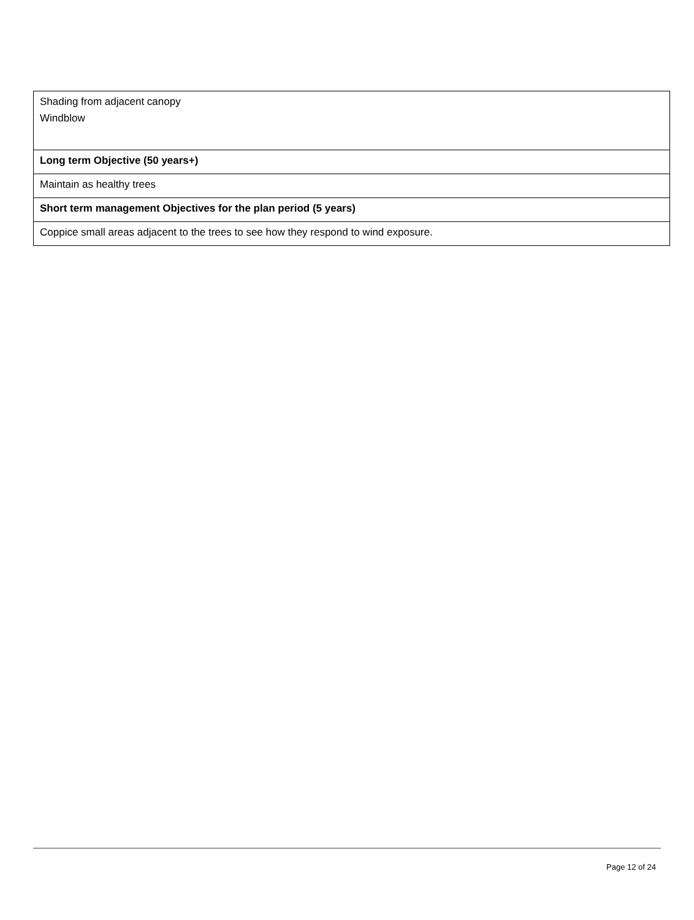| Shading from adjacent canopy Windblow |
| Long term Objective (50 years+) |
| Maintain as healthy trees |
| Short term management Objectives for the plan period (5 years) |
| Coppice small areas adjacent to the trees to see how they respond to wind exposure. |
Page 12 of 24